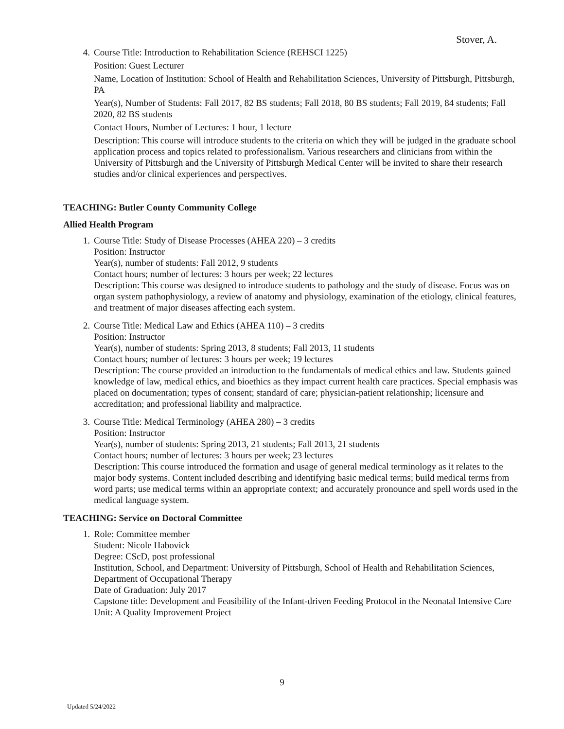Stover, A.
4. Course Title: Introduction to Rehabilitation Science (REHSCI 1225)
Position: Guest Lecturer
Name, Location of Institution: School of Health and Rehabilitation Sciences, University of Pittsburgh, Pittsburgh, PA
Year(s), Number of Students: Fall 2017, 82 BS students; Fall 2018, 80 BS students; Fall 2019, 84 students; Fall 2020, 82 BS students
Contact Hours, Number of Lectures: 1 hour, 1 lecture
Description: This course will introduce students to the criteria on which they will be judged in the graduate school application process and topics related to professionalism. Various researchers and clinicians from within the University of Pittsburgh and the University of Pittsburgh Medical Center will be invited to share their research studies and/or clinical experiences and perspectives.
TEACHING: Butler County Community College
Allied Health Program
1. Course Title: Study of Disease Processes (AHEA 220) – 3 credits
Position: Instructor
Year(s), number of students: Fall 2012, 9 students
Contact hours; number of lectures: 3 hours per week; 22 lectures
Description: This course was designed to introduce students to pathology and the study of disease. Focus was on organ system pathophysiology, a review of anatomy and physiology, examination of the etiology, clinical features, and treatment of major diseases affecting each system.
2. Course Title: Medical Law and Ethics (AHEA 110) – 3 credits
Position: Instructor
Year(s), number of students: Spring 2013, 8 students; Fall 2013, 11 students
Contact hours; number of lectures: 3 hours per week; 19 lectures
Description: The course provided an introduction to the fundamentals of medical ethics and law. Students gained knowledge of law, medical ethics, and bioethics as they impact current health care practices. Special emphasis was placed on documentation; types of consent; standard of care; physician-patient relationship; licensure and accreditation; and professional liability and malpractice.
3. Course Title: Medical Terminology (AHEA 280) – 3 credits
Position: Instructor
Year(s), number of students: Spring 2013, 21 students; Fall 2013, 21 students
Contact hours; number of lectures: 3 hours per week; 23 lectures
Description: This course introduced the formation and usage of general medical terminology as it relates to the major body systems. Content included describing and identifying basic medical terms; build medical terms from word parts; use medical terms within an appropriate context; and accurately pronounce and spell words used in the medical language system.
TEACHING: Service on Doctoral Committee
1. Role: Committee member
Student: Nicole Habovick
Degree: CScD, post professional
Institution, School, and Department: University of Pittsburgh, School of Health and Rehabilitation Sciences, Department of Occupational Therapy
Date of Graduation: July 2017
Capstone title: Development and Feasibility of the Infant-driven Feeding Protocol in the Neonatal Intensive Care Unit: A Quality Improvement Project
9
Updated 5/24/2022